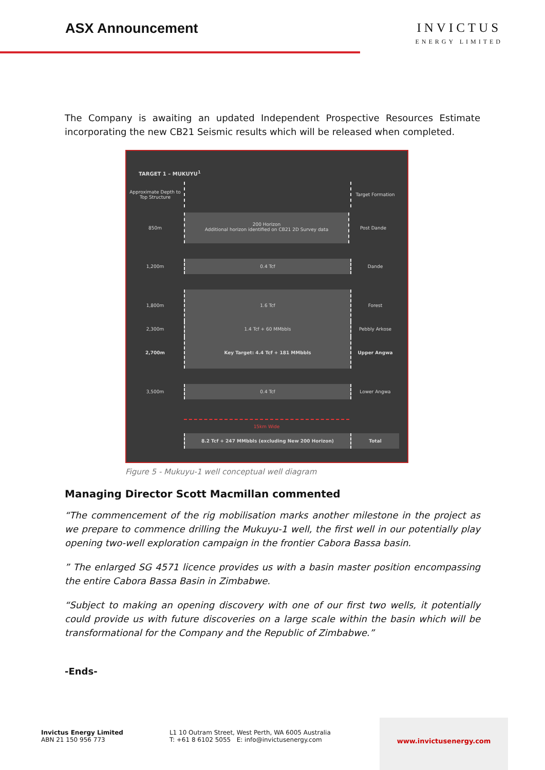ASX Announcement INVICTUS
ENERGY LIMITED
The Company is awaiting an updated Independent Prospective Resources Estimate incorporating the new CB21 Seismic results which will be released when completed.
TARGET 1 – MUKUYU<sup>1</sup>
Approximate Depth to Top Structure
Target Formation
850m
200 Horizon
Additional horizon identified on CB21 2D Survey data
Post Dande
1,200m
0.4 Tcf
Dande
1,800m
1.6 Tcf
Forest
2,300m
1.4 Tcf + 60 MMbbls
Pebbly Arkose
2,700m
Key Target: 4.4 Tcf + 181 MMbbls
Upper Angwa
3,500m
0.4 Tcf
Lower Angwa
15km Wide
8.2 Tcf + 247 MMbbls (excluding New 200 Horizon) Total
Figure 5 - Mukuyu-1 well conceptual well diagram
Managing Director Scott Macmillan commented
“The commencement of the rig mobilisation marks another milestone in the project as we prepare to commence drilling the Mukuyu-1 well, the first well in our potentially play opening two-well exploration campaign in the frontier Cabora Bassa basin.
” The enlarged SG 4571 licence provides us with a basin master position encompassing the entire Cabora Bassa Basin in Zimbabwe.
“Subject to making an opening discovery with one of our first two wells, it potentially could provide us with future discoveries on a large scale within the basin which will be transformational for the Company and the Republic of Zimbabwe.”
-Ends-
Invictus Energy Limited
ABN 21 150 956 773
L1 10 Outram Street, West Perth, WA 6005 Australia
T: +61 8 6102 5055 E: info@invictusenergy.com
www.invictusenergy.com